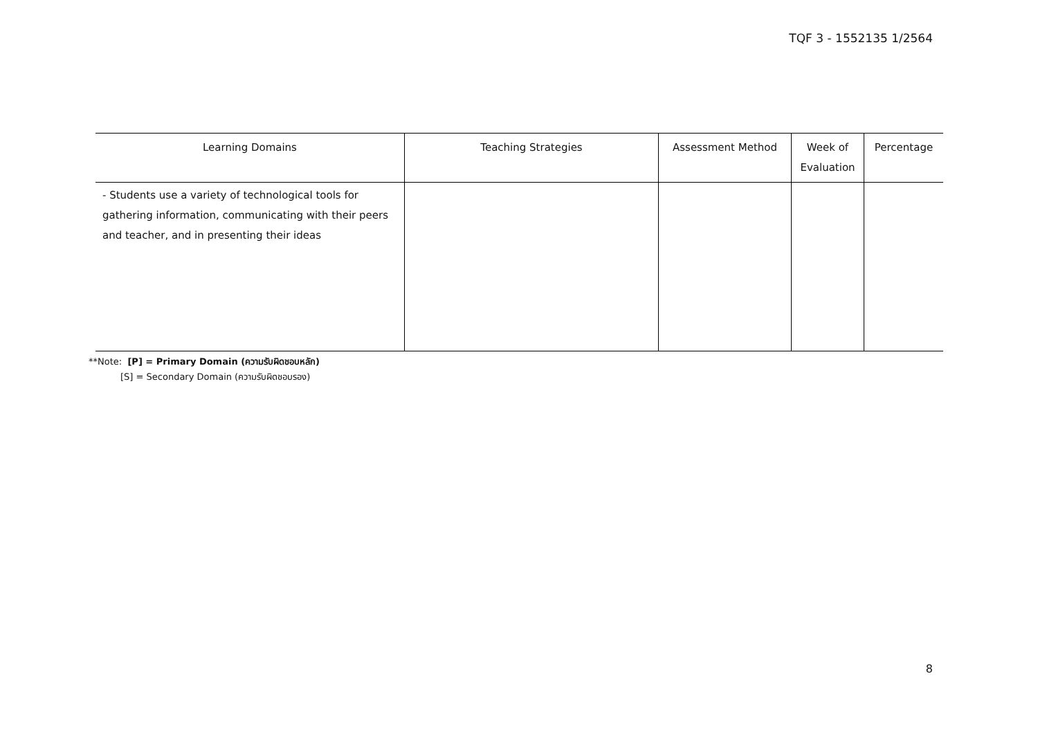TQF 3 - 1552135 1/2564
| Learning Domains | Teaching Strategies | Assessment Method | Week of Evaluation | Percentage |
| --- | --- | --- | --- | --- |
| - Students use a variety of technological tools for gathering information, communicating with their peers and teacher, and in presenting their ideas | | | | |
**Note: [P] = Primary Domain (ความรับผิดชอบหลัก)
[S] = Secondary Domain (ความรับผิดชอบรอง)
8